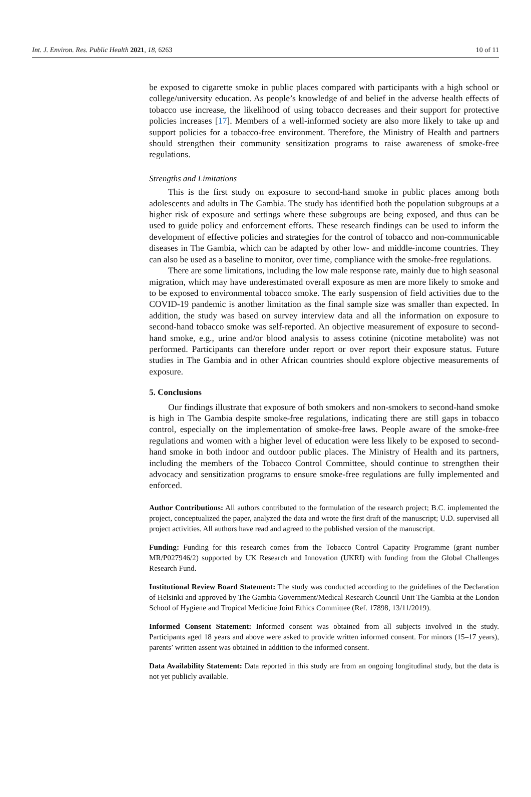Int. J. Environ. Res. Public Health 2021, 18, 6263 10 of 11
be exposed to cigarette smoke in public places compared with participants with a high school or college/university education. As people’s knowledge of and belief in the adverse health effects of tobacco use increase, the likelihood of using tobacco decreases and their support for protective policies increases [17]. Members of a well-informed society are also more likely to take up and support policies for a tobacco-free environment. Therefore, the Ministry of Health and partners should strengthen their community sensitization programs to raise awareness of smoke-free regulations.
Strengths and Limitations
This is the first study on exposure to second-hand smoke in public places among both adolescents and adults in The Gambia. The study has identified both the population subgroups at a higher risk of exposure and settings where these subgroups are being exposed, and thus can be used to guide policy and enforcement efforts. These research findings can be used to inform the development of effective policies and strategies for the control of tobacco and non-communicable diseases in The Gambia, which can be adapted by other low- and middle-income countries. They can also be used as a baseline to monitor, over time, compliance with the smoke-free regulations.
There are some limitations, including the low male response rate, mainly due to high seasonal migration, which may have underestimated overall exposure as men are more likely to smoke and to be exposed to environmental tobacco smoke. The early suspension of field activities due to the COVID-19 pandemic is another limitation as the final sample size was smaller than expected. In addition, the study was based on survey interview data and all the information on exposure to second-hand tobacco smoke was self-reported. An objective measurement of exposure to second-hand smoke, e.g., urine and/or blood analysis to assess cotinine (nicotine metabolite) was not performed. Participants can therefore under report or over report their exposure status. Future studies in The Gambia and in other African countries should explore objective measurements of exposure.
5. Conclusions
Our findings illustrate that exposure of both smokers and non-smokers to second-hand smoke is high in The Gambia despite smoke-free regulations, indicating there are still gaps in tobacco control, especially on the implementation of smoke-free laws. People aware of the smoke-free regulations and women with a higher level of education were less likely to be exposed to second-hand smoke in both indoor and outdoor public places. The Ministry of Health and its partners, including the members of the Tobacco Control Committee, should continue to strengthen their advocacy and sensitization programs to ensure smoke-free regulations are fully implemented and enforced.
Author Contributions: All authors contributed to the formulation of the research project; B.C. implemented the project, conceptualized the paper, analyzed the data and wrote the first draft of the manuscript; U.D. supervised all project activities. All authors have read and agreed to the published version of the manuscript.
Funding: Funding for this research comes from the Tobacco Control Capacity Programme (grant number MR/P027946/2) supported by UK Research and Innovation (UKRI) with funding from the Global Challenges Research Fund.
Institutional Review Board Statement: The study was conducted according to the guidelines of the Declaration of Helsinki and approved by The Gambia Government/Medical Research Council Unit The Gambia at the London School of Hygiene and Tropical Medicine Joint Ethics Committee (Ref. 17898, 13/11/2019).
Informed Consent Statement: Informed consent was obtained from all subjects involved in the study. Participants aged 18 years and above were asked to provide written informed consent. For minors (15–17 years), parents’ written assent was obtained in addition to the informed consent.
Data Availability Statement: Data reported in this study are from an ongoing longitudinal study, but the data is not yet publicly available.